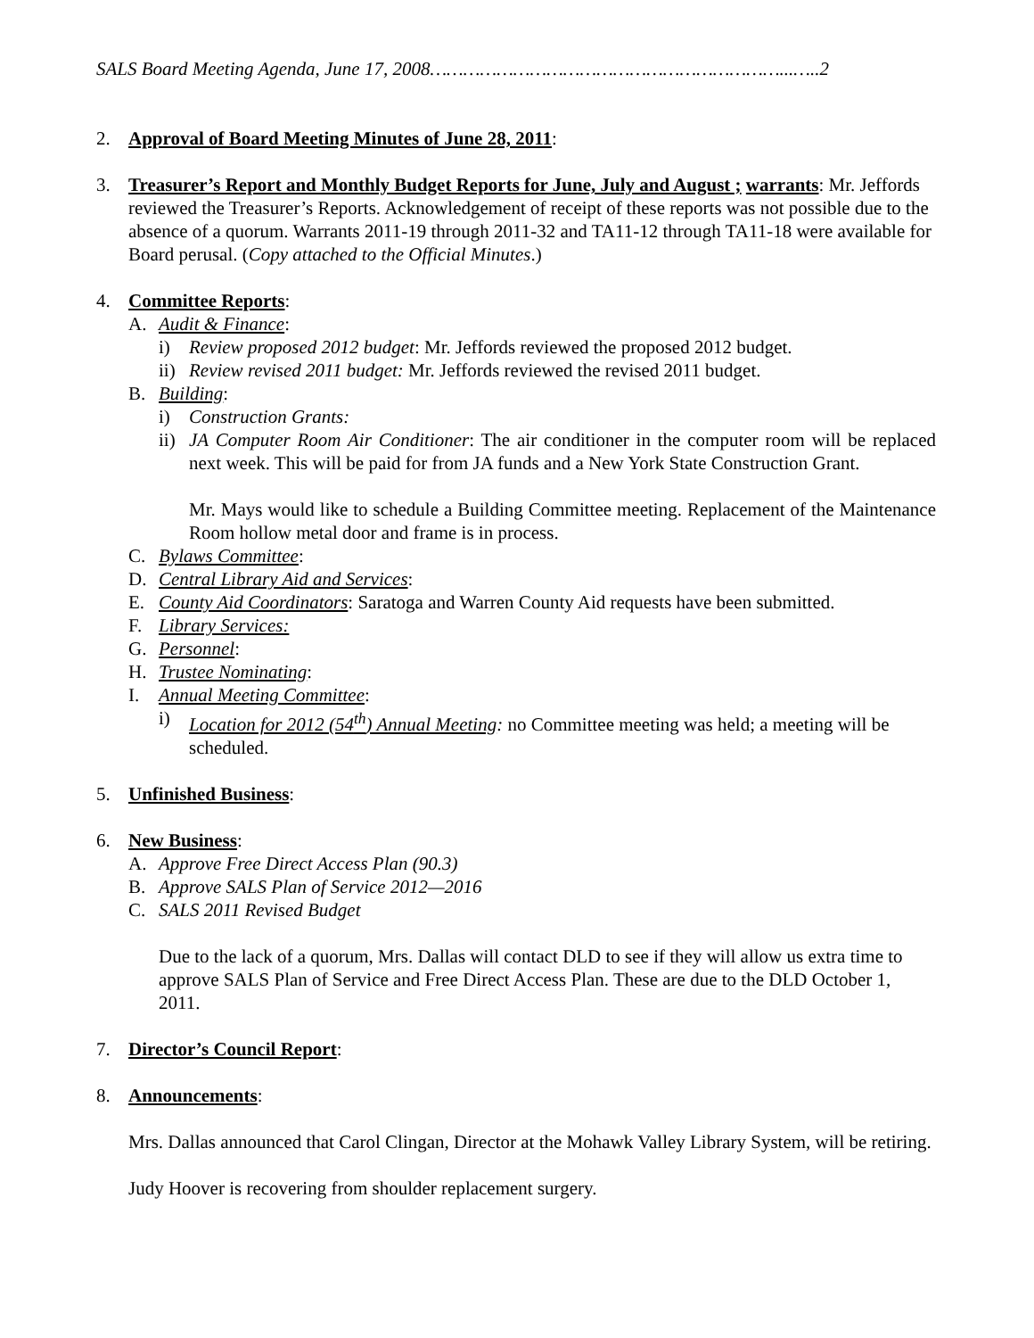SALS Board Meeting Agenda, June 17, 2008………………………………………………………...…..2
2. Approval of Board Meeting Minutes of June 28, 2011:
3. Treasurer’s Report and Monthly Budget Reports for June, July and August ; warrants: Mr. Jeffords reviewed the Treasurer’s Reports. Acknowledgement of receipt of these reports was not possible due to the absence of a quorum. Warrants 2011-19 through 2011-32 and TA11-12 through TA11-18 were available for Board perusal. (Copy attached to the Official Minutes.)
4. Committee Reports:
A. Audit & Finance:
i) Review proposed 2012 budget: Mr. Jeffords reviewed the proposed 2012 budget.
ii)
Review revised 2011 budget: Mr. Jeffords reviewed the revised 2011 budget.
B. Building:
i) Construction Grants:
ii)
JA Computer Room Air Conditioner: The air conditioner in the computer room will be replaced next week. This will be paid for from JA funds and a New York State Construction Grant.
Mr. Mays would like to schedule a Building Committee meeting. Replacement of the Maintenance Room hollow metal door and frame is in process.
C. Bylaws Committee:
D. Central Library Aid and Services:
E. County Aid Coordinators: Saratoga and Warren County Aid requests have been submitted.
F. Library Services:
G. Personnel:
H. Trustee Nominating:
I. Annual Meeting Committee:
i) Location for 2012 (54<sup>th</sup>) Annual Meeting: no Committee meeting was held; a meeting will be scheduled.
5. Unfinished Business:
6. New Business:
A. Approve Free Direct Access Plan (90.3)
B. Approve SALS Plan of Service 2012—2016
C. SALS 2011 Revised Budget
Due to the lack of a quorum, Mrs. Dallas will contact DLD to see if they will allow us extra time to approve SALS Plan of Service and Free Direct Access Plan. These are due to the DLD October 1, 2011.
7. Director’s Council Report:
8. Announcements:
Mrs. Dallas announced that Carol Clingan, Director at the Mohawk Valley Library System, will be retiring.
Judy Hoover is recovering from shoulder replacement surgery.